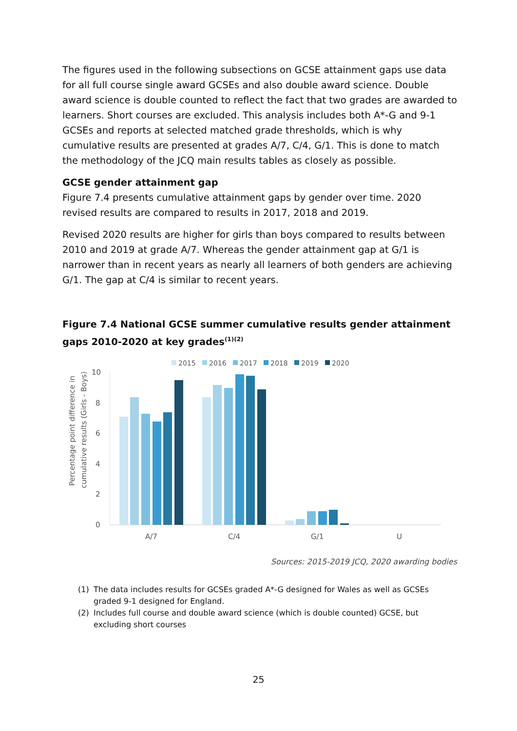The figures used in the following subsections on GCSE attainment gaps use data for all full course single award GCSEs and also double award science. Double award science is double counted to reflect the fact that two grades are awarded to learners. Short courses are excluded. This analysis includes both A*-G and 9-1 GCSEs and reports at selected matched grade thresholds, which is why cumulative results are presented at grades A/7, C/4, G/1. This is done to match the methodology of the JCQ main results tables as closely as possible.
GCSE gender attainment gap
Figure 7.4 presents cumulative attainment gaps by gender over time. 2020 revised results are compared to results in 2017, 2018 and 2019.
Revised 2020 results are higher for girls than boys compared to results between 2010 and 2019 at grade A/7. Whereas the gender attainment gap at G/1 is narrower than in recent years as nearly all learners of both genders are achieving G/1. The gap at C/4 is similar to recent years.
Figure 7.4 National GCSE summer cumulative results gender attainment gaps 2010-2020 at key grades<sup>(1)(2)</sup>
2015
2016
2017
2018
2019
2020
Percentage point difference in
cumulative results (Girls - Boys)
10
8
6
4
2
0
A/7
C/4
G/1
U
Sources: 2015-2019 JCQ, 2020 awarding bodies
(1) The data includes results for GCSEs graded A*-G designed for Wales as well as GCSEs graded 9-1 designed for England.
(2) Includes full course and double award science (which is double counted) GCSE, but excluding short courses
25